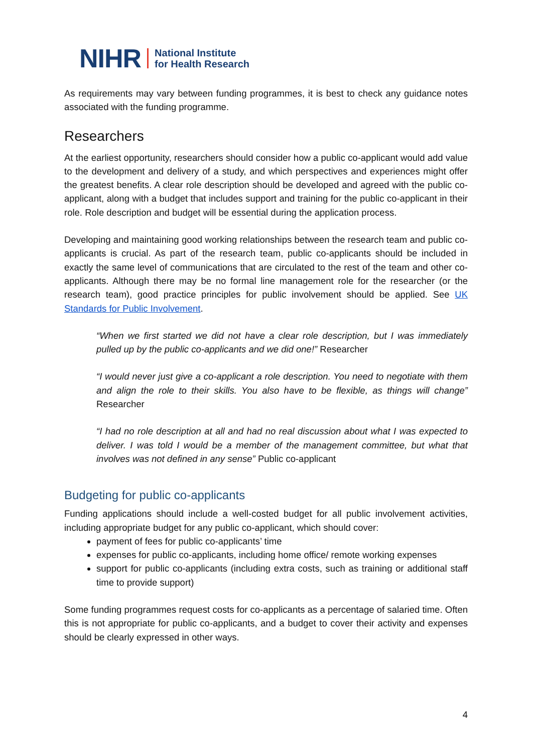NIHR National Institute
for Health Research
As requirements may vary between funding programmes, it is best to check any guidance notes associated with the funding programme.
Researchers
At the earliest opportunity, researchers should consider how a public co-applicant would add value to the development and delivery of a study, and which perspectives and experiences might offer the greatest benefits. A clear role description should be developed and agreed with the public co-applicant, along with a budget that includes support and training for the public co-applicant in their role. Role description and budget will be essential during the application process.
Developing and maintaining good working relationships between the research team and public co-applicants is crucial. As part of the research team, public co-applicants should be included in exactly the same level of communications that are circulated to the rest of the team and other co-applicants. Although there may be no formal line management role for the researcher (or the research team), good practice principles for public involvement should be applied. See UK Standards for Public Involvement.
“When we first started we did not have a clear role description, but I was immediately pulled up by the public co-applicants and we did one!” Researcher
“I would never just give a co-applicant a role description. You need to negotiate with them and align the role to their skills. You also have to be flexible, as things will change” Researcher
“I had no role description at all and had no real discussion about what I was expected to deliver. I was told I would be a member of the management committee, but what that involves was not defined in any sense” Public co-applicant
Budgeting for public co-applicants
Funding applications should include a well-costed budget for all public involvement activities, including appropriate budget for any public co-applicant, which should cover:
payment of fees for public co-applicants’ time
expenses for public co-applicants, including home office/ remote working expenses
support for public co-applicants (including extra costs, such as training or additional staff time to provide support)
Some funding programmes request costs for co-applicants as a percentage of salaried time. Often this is not appropriate for public co-applicants, and a budget to cover their activity and expenses should be clearly expressed in other ways.
4